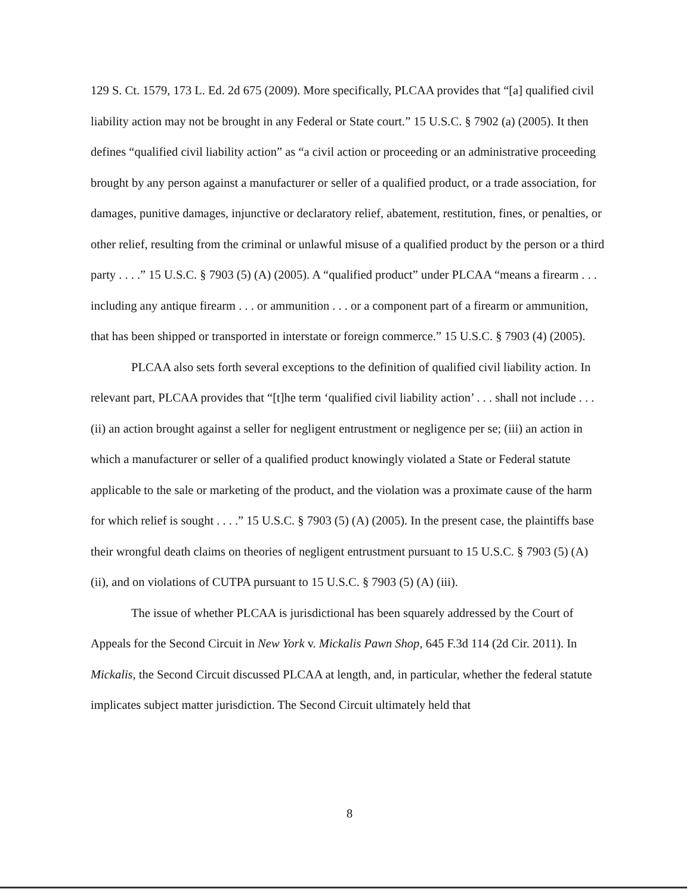129 S. Ct. 1579, 173 L. Ed. 2d 675 (2009). More specifically, PLCAA provides that “[a] qualified civil liability action may not be brought in any Federal or State court.” 15 U.S.C. § 7902 (a) (2005). It then defines “qualified civil liability action” as “a civil action or proceeding or an administrative proceeding brought by any person against a manufacturer or seller of a qualified product, or a trade association, for damages, punitive damages, injunctive or declaratory relief, abatement, restitution, fines, or penalties, or other relief, resulting from the criminal or unlawful misuse of a qualified product by the person or a third party . . . .” 15 U.S.C. § 7903 (5) (A) (2005). A “qualified product” under PLCAA “means a firearm . . . including any antique firearm . . . or ammunition . . . or a component part of a firearm or ammunition, that has been shipped or transported in interstate or foreign commerce.” 15 U.S.C. § 7903 (4) (2005).
PLCAA also sets forth several exceptions to the definition of qualified civil liability action. In relevant part, PLCAA provides that “[t]he term ‘qualified civil liability action’ . . . shall not include . . . (ii) an action brought against a seller for negligent entrustment or negligence per se; (iii) an action in which a manufacturer or seller of a qualified product knowingly violated a State or Federal statute applicable to the sale or marketing of the product, and the violation was a proximate cause of the harm for which relief is sought . . . .” 15 U.S.C. § 7903 (5) (A) (2005). In the present case, the plaintiffs base their wrongful death claims on theories of negligent entrustment pursuant to 15 U.S.C. § 7903 (5) (A) (ii), and on violations of CUTPA pursuant to 15 U.S.C. § 7903 (5) (A) (iii).
The issue of whether PLCAA is jurisdictional has been squarely addressed by the Court of Appeals for the Second Circuit in New York v. Mickalis Pawn Shop, 645 F.3d 114 (2d Cir. 2011). In Mickalis, the Second Circuit discussed PLCAA at length, and, in particular, whether the federal statute implicates subject matter jurisdiction. The Second Circuit ultimately held that
8